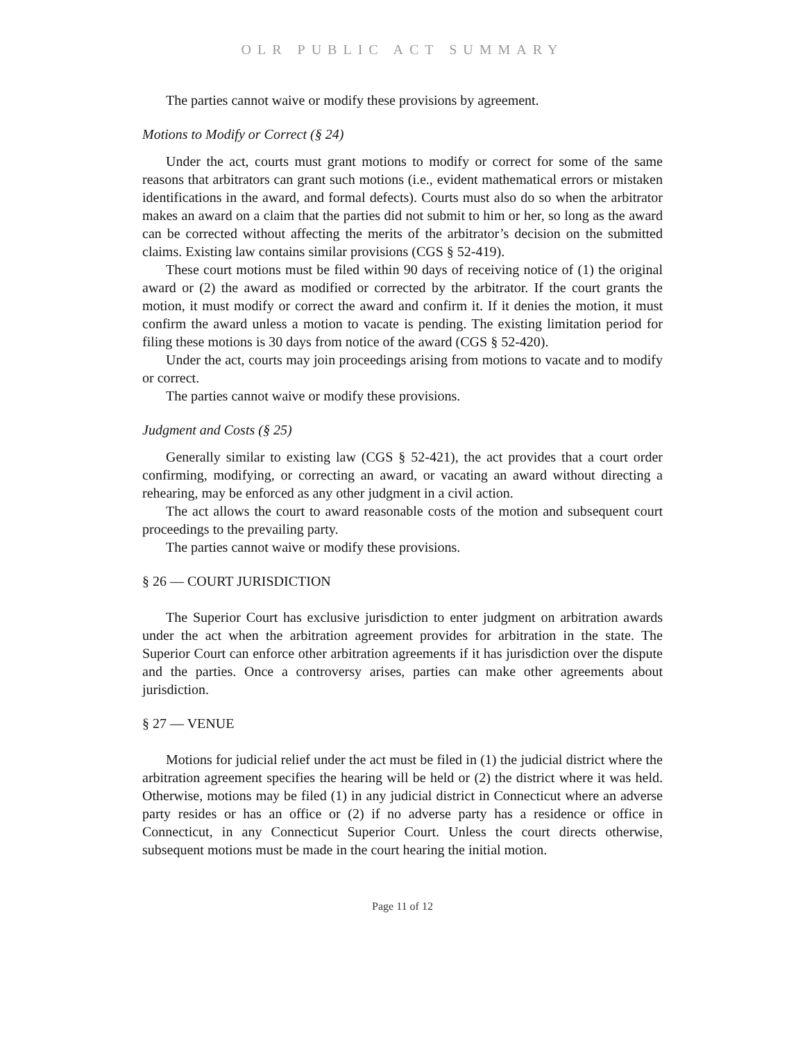OLR PUBLIC ACT SUMMARY
The parties cannot waive or modify these provisions by agreement.
Motions to Modify or Correct (§ 24)
Under the act, courts must grant motions to modify or correct for some of the same reasons that arbitrators can grant such motions (i.e., evident mathematical errors or mistaken identifications in the award, and formal defects). Courts must also do so when the arbitrator makes an award on a claim that the parties did not submit to him or her, so long as the award can be corrected without affecting the merits of the arbitrator’s decision on the submitted claims. Existing law contains similar provisions (CGS § 52-419).
These court motions must be filed within 90 days of receiving notice of (1) the original award or (2) the award as modified or corrected by the arbitrator. If the court grants the motion, it must modify or correct the award and confirm it. If it denies the motion, it must confirm the award unless a motion to vacate is pending. The existing limitation period for filing these motions is 30 days from notice of the award (CGS § 52-420).
Under the act, courts may join proceedings arising from motions to vacate and to modify or correct.
The parties cannot waive or modify these provisions.
Judgment and Costs (§ 25)
Generally similar to existing law (CGS § 52-421), the act provides that a court order confirming, modifying, or correcting an award, or vacating an award without directing a rehearing, may be enforced as any other judgment in a civil action.
The act allows the court to award reasonable costs of the motion and subsequent court proceedings to the prevailing party.
The parties cannot waive or modify these provisions.
§ 26 — COURT JURISDICTION
The Superior Court has exclusive jurisdiction to enter judgment on arbitration awards under the act when the arbitration agreement provides for arbitration in the state. The Superior Court can enforce other arbitration agreements if it has jurisdiction over the dispute and the parties. Once a controversy arises, parties can make other agreements about jurisdiction.
§ 27 — VENUE
Motions for judicial relief under the act must be filed in (1) the judicial district where the arbitration agreement specifies the hearing will be held or (2) the district where it was held. Otherwise, motions may be filed (1) in any judicial district in Connecticut where an adverse party resides or has an office or (2) if no adverse party has a residence or office in Connecticut, in any Connecticut Superior Court. Unless the court directs otherwise, subsequent motions must be made in the court hearing the initial motion.
Page 11 of 12